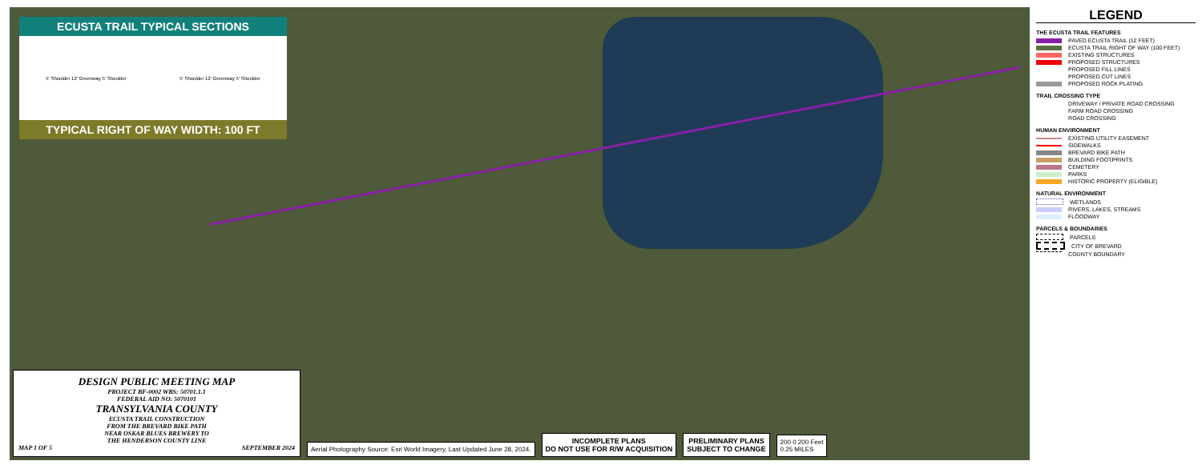ECUSTA TRAIL TYPICAL SECTIONS
5' Shoulder 12' Greenway 5' Shoulder 5' Shoulder 12' Greenway 5' Shoulder
TYPICAL RIGHT OF WAY WIDTH: 100 FT
DESIGN PUBLIC MEETING MAP
PROJECT BF-0002 WBS: 50701.1.1
FEDERAL AID NO: 5070101
TRANSYLVANIA COUNTY
ECUSTA TRAIL CONSTRUCTION
FROM THE BREVARD BIKE PATH
NEAR OSKAR BLUES BREWERY TO
THE HENDERSON COUNTY LINE
MAP 1 OF 5 SEPTEMBER 2024
Aerial Photography Source: Esri World Imagery, Last Updated June 28, 2024.
INCOMPLETE PLANS
DO NOT USE FOR R/W ACQUISITION
PRELIMINARY PLANS
SUBJECT TO CHANGE
200 0 200 Feet
0.25 MILES
LEGEND
THE ECUSTA TRAIL FEATURES
PAVED ECUSTA TRAIL (12 FEET)
ECUSTA TRAIL RIGHT OF WAY (100 FEET)
EXISTING STRUCTURES
PROPOSED STRUCTURES
PROPOSED FILL LINES
PROPOSED CUT LINES
PROPOSED ROCK PLATING
TRAIL CROSSING TYPE
DRIVEWAY / PRIVATE ROAD CROSSING
FARM ROAD CROSSING
ROAD CROSSING
HUMAN ENVIRONMENT
EXISTING UTILITY EASEMENT
SIDEWALKS
BREVARD BIKE PATH
BUILDING FOOTPRINTS
CEMETERY
PARKS
HISTORIC PROPERTY (ELIGIBLE)
NATURAL ENVIRONMENT
WETLANDS
RIVERS, LAKES, STREAMS
FLOODWAY
PARCELS & BOUNDARIES
PARCELS
CITY OF BREVARD
COUNTY BOUNDARY